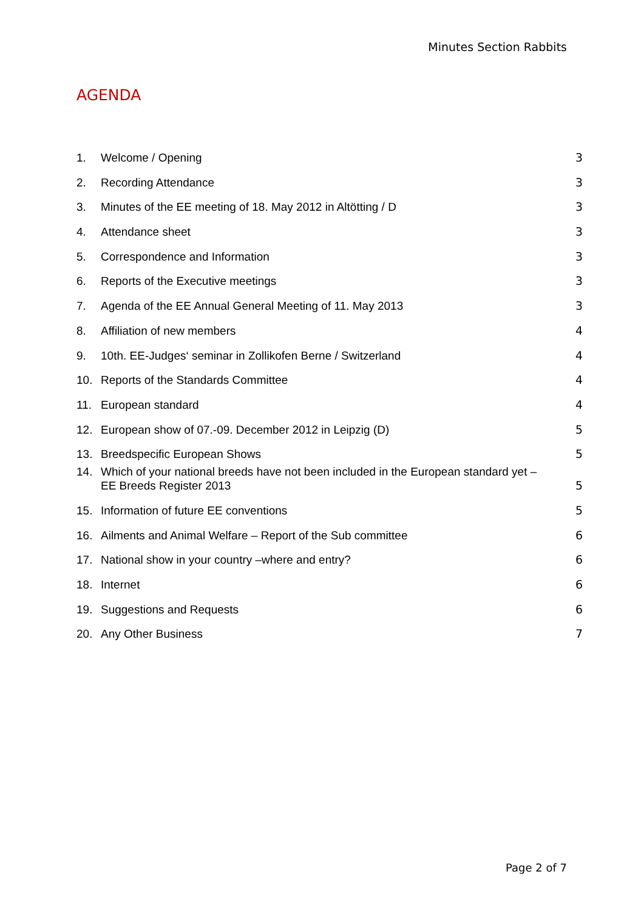Minutes Section Rabbits
AGENDA
1. Welcome / Opening 3
2. Recording Attendance 3
3. Minutes of the EE meeting of 18. May 2012 in Altötting / D 3
4. Attendance sheet 3
5. Correspondence and Information 3
6. Reports of the Executive meetings 3
7. Agenda of the EE Annual General Meeting of 11. May 2013 3
8. Affiliation of new members 4
9. 10th. EE-Judges‘ seminar in Zollikofen Berne / Switzerland 4
10. Reports of the Standards Committee 4
11. European standard 4
12. European show of 07.-09. December 2012 in Leipzig (D) 5
13. Breedspecific European Shows 5
14. Which of your national breeds have not been included in the European standard yet –
EE Breeds Register 2013 5
15. Information of future EE conventions 5
16. Ailments and Animal Welfare – Report of the Sub committee 6
17. National show in your country –where and entry? 6
18. Internet 6
19. Suggestions and Requests 6
20. Any Other Business 7
Page 2 of 7